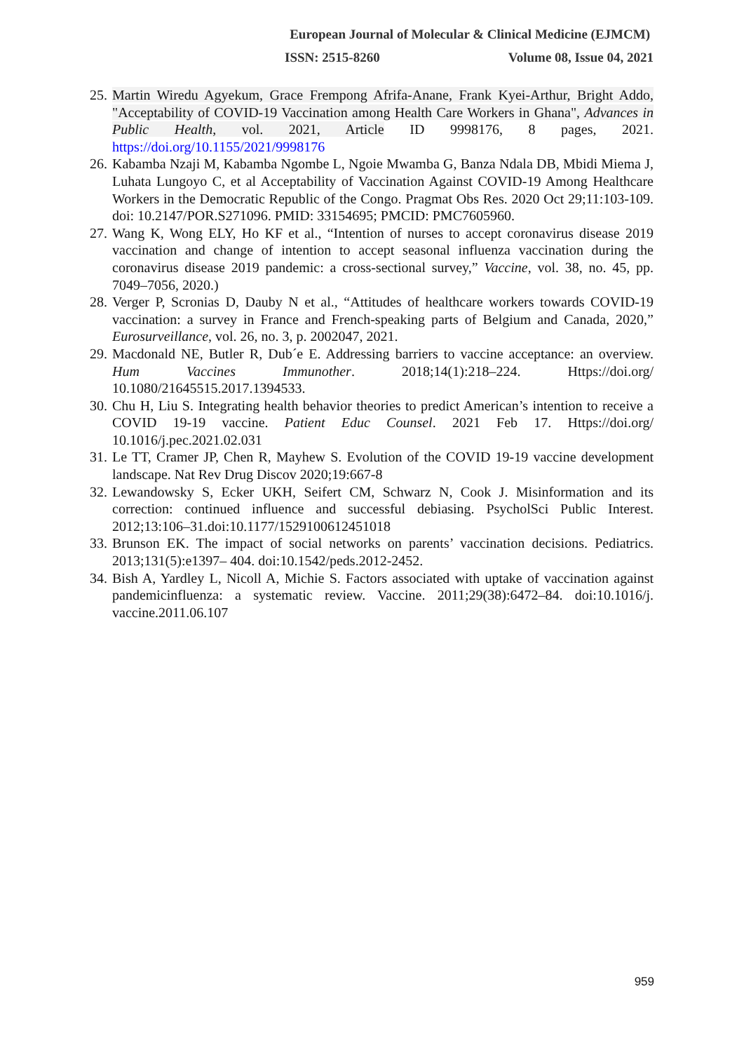European Journal of Molecular & Clinical Medicine (EJMCM)
ISSN: 2515-8260 Volume 08, Issue 04, 2021
25. Martin Wiredu Agyekum, Grace Frempong Afrifa-Anane, Frank Kyei-Arthur, Bright Addo, "Acceptability of COVID-19 Vaccination among Health Care Workers in Ghana", Advances in Public Health, vol. 2021, Article ID 9998176, 8 pages, 2021. https://doi.org/10.1155/2021/9998176
26. Kabamba Nzaji M, Kabamba Ngombe L, Ngoie Mwamba G, Banza Ndala DB, Mbidi Miema J, Luhata Lungoyo C, et al Acceptability of Vaccination Against COVID-19 Among Healthcare Workers in the Democratic Republic of the Congo. Pragmat Obs Res. 2020 Oct 29;11:103-109. doi: 10.2147/POR.S271096. PMID: 33154695; PMCID: PMC7605960.
27. Wang K, Wong ELY, Ho KF et al., “Intention of nurses to accept coronavirus disease 2019 vaccination and change of intention to accept seasonal influenza vaccination during the coronavirus disease 2019 pandemic: a cross-sectional survey,” Vaccine, vol. 38, no. 45, pp. 7049–7056, 2020.)
28. Verger P, Scronias D, Dauby N et al., “Attitudes of healthcare workers towards COVID-19 vaccination: a survey in France and French-speaking parts of Belgium and Canada, 2020,” Eurosurveillance, vol. 26, no. 3, p. 2002047, 2021.
29. Macdonald NE, Butler R, Dub´e E. Addressing barriers to vaccine acceptance: an overview. Hum Vaccines Immunother. 2018;14(1):218–224. Https://doi.org/ 10.1080/21645515.2017.1394533.
30. Chu H, Liu S. Integrating health behavior theories to predict American’s intention to receive a COVID 19-19 vaccine. Patient Educ Counsel. 2021 Feb 17. Https://doi.org/ 10.1016/j.pec.2021.02.031
31. Le TT, Cramer JP, Chen R, Mayhew S. Evolution of the COVID 19-19 vaccine development landscape. Nat Rev Drug Discov 2020;19:667-8
32. Lewandowsky S, Ecker UKH, Seifert CM, Schwarz N, Cook J. Misinformation and its correction: continued influence and successful debiasing. PsycholSci Public Interest. 2012;13:106–31.doi:10.1177/1529100612451018
33. Brunson EK. The impact of social networks on parents’ vaccination decisions. Pediatrics. 2013;131(5):e1397– 404. doi:10.1542/peds.2012-2452.
34. Bish A, Yardley L, Nicoll A, Michie S. Factors associated with uptake of vaccination against pandemicinfluenza: a systematic review. Vaccine. 2011;29(38):6472–84. doi:10.1016/j. vaccine.2011.06.107
959